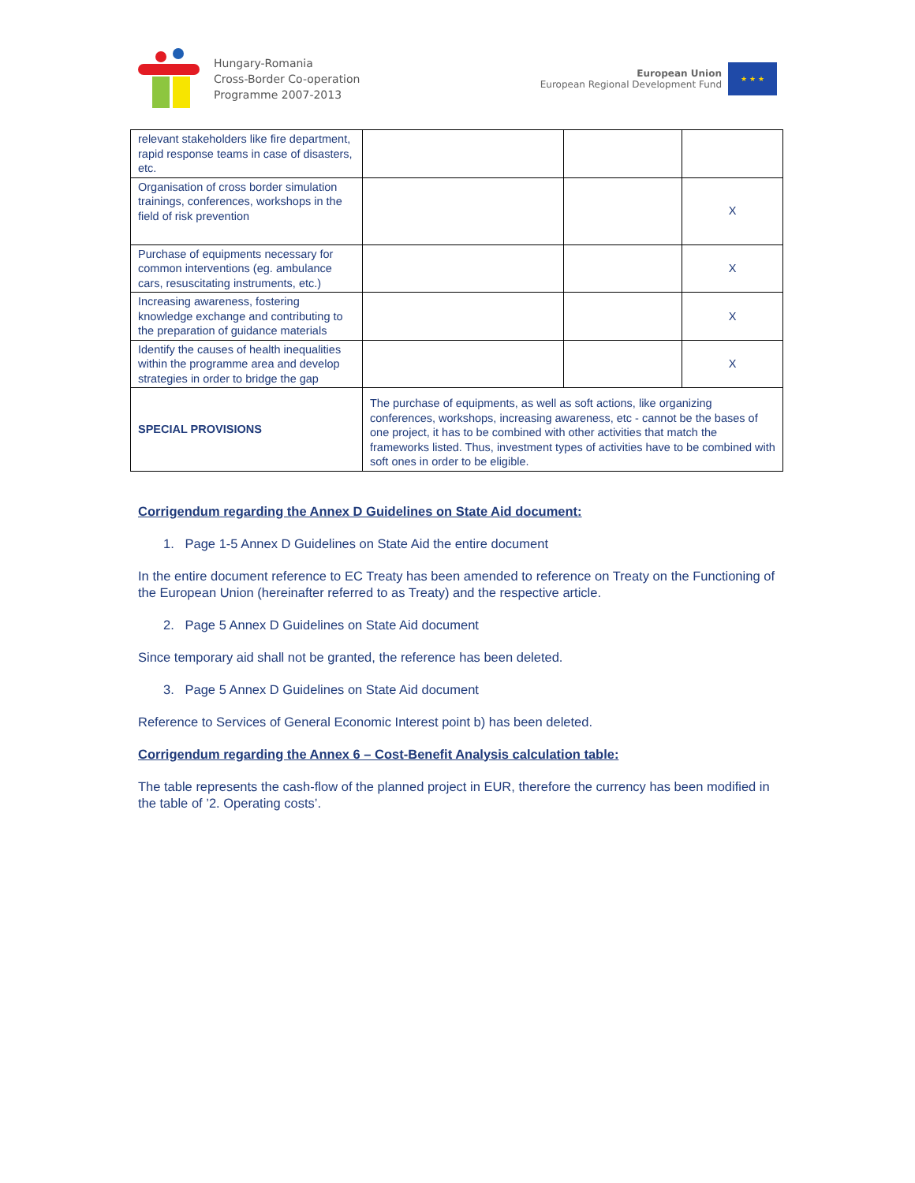Hungary-Romania
Cross-Border Co-operation
Programme 2007-2013
European Union
European Regional Development Fund
★ ★ ★
| relevant stakeholders like fire department, rapid response teams in case of disasters, etc. | | | |
| Organisation of cross border simulation trainings, conferences, workshops in the field of risk prevention | | | X |
| Purchase of equipments necessary for common interventions (eg. ambulance cars, resuscitating instruments, etc.) | | | X |
| Increasing awareness, fostering knowledge exchange and contributing to the preparation of guidance materials | | | X |
| Identify the causes of health inequalities within the programme area and develop strategies in order to bridge the gap | | | X |
| SPECIAL PROVISIONS | The purchase of equipments, as well as soft actions, like organizing conferences, workshops, increasing awareness, etc - cannot be the bases of one project, it has to be combined with other activities that match the frameworks listed. Thus, investment types of activities have to be combined with soft ones in order to be eligible. | | |
Corrigendum regarding the Annex D Guidelines on State Aid document:
1. Page 1-5 Annex D Guidelines on State Aid the entire document
In the entire document reference to EC Treaty has been amended to reference on Treaty on the Functioning of the European Union (hereinafter referred to as Treaty) and the respective article.
2. Page 5 Annex D Guidelines on State Aid document
Since temporary aid shall not be granted, the reference has been deleted.
3. Page 5 Annex D Guidelines on State Aid document
Reference to Services of General Economic Interest point b) has been deleted.
Corrigendum regarding the Annex 6 – Cost-Benefit Analysis calculation table:
The table represents the cash-flow of the planned project in EUR, therefore the currency has been modified in the table of ’2. Operating costs’.